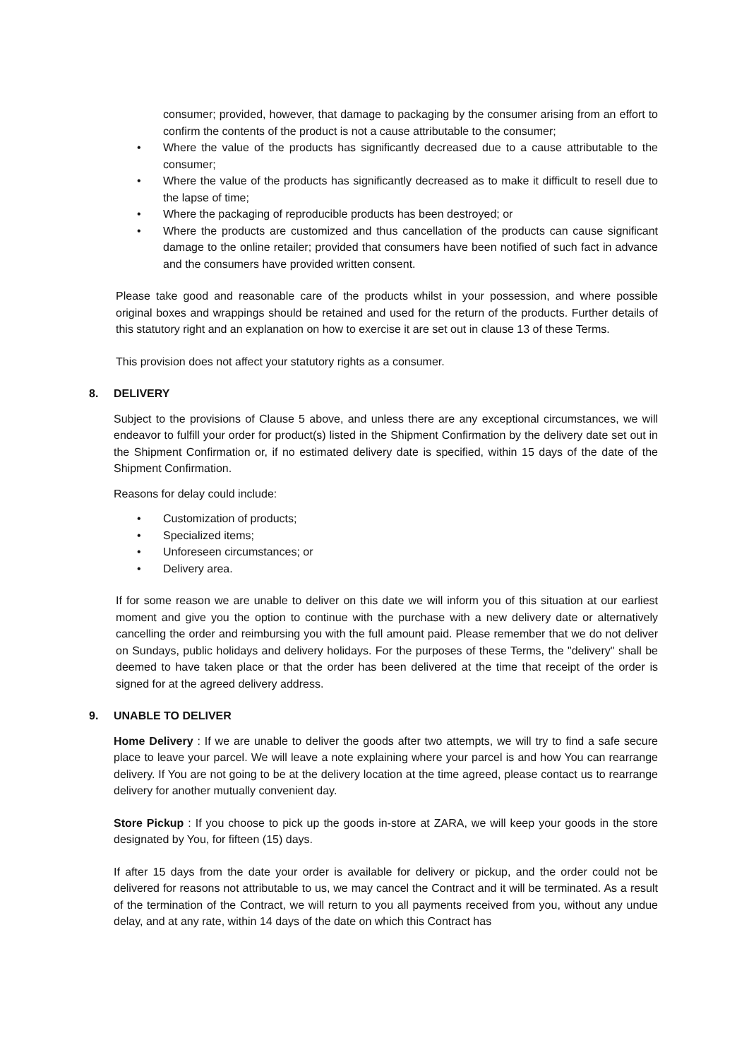consumer; provided, however, that damage to packaging by the consumer arising from an effort to confirm the contents of the product is not a cause attributable to the consumer;
• Where the value of the products has significantly decreased due to a cause attributable to the consumer;
• Where the value of the products has significantly decreased as to make it difficult to resell due to the lapse of time;
• Where the packaging of reproducible products has been destroyed; or
• Where the products are customized and thus cancellation of the products can cause significant damage to the online retailer; provided that consumers have been notified of such fact in advance and the consumers have provided written consent.
Please take good and reasonable care of the products whilst in your possession, and where possible original boxes and wrappings should be retained and used for the return of the products. Further details of this statutory right and an explanation on how to exercise it are set out in clause 13 of these Terms.
This provision does not affect your statutory rights as a consumer.
8. DELIVERY
Subject to the provisions of Clause 5 above, and unless there are any exceptional circumstances, we will endeavor to fulfill your order for product(s) listed in the Shipment Confirmation by the delivery date set out in the Shipment Confirmation or, if no estimated delivery date is specified, within 15 days of the date of the Shipment Confirmation.
Reasons for delay could include:
• Customization of products;
• Specialized items;
• Unforeseen circumstances; or
• Delivery area.
If for some reason we are unable to deliver on this date we will inform you of this situation at our earliest moment and give you the option to continue with the purchase with a new delivery date or alternatively cancelling the order and reimbursing you with the full amount paid. Please remember that we do not deliver on Sundays, public holidays and delivery holidays. For the purposes of these Terms, the "delivery" shall be deemed to have taken place or that the order has been delivered at the time that receipt of the order is signed for at the agreed delivery address.
9. UNABLE TO DELIVER
Home Delivery : If we are unable to deliver the goods after two attempts, we will try to find a safe secure place to leave your parcel. We will leave a note explaining where your parcel is and how You can rearrange delivery. If You are not going to be at the delivery location at the time agreed, please contact us to rearrange delivery for another mutually convenient day.
Store Pickup : If you choose to pick up the goods in-store at ZARA, we will keep your goods in the store designated by You, for fifteen (15) days.
If after 15 days from the date your order is available for delivery or pickup, and the order could not be delivered for reasons not attributable to us, we may cancel the Contract and it will be terminated. As a result of the termination of the Contract, we will return to you all payments received from you, without any undue delay, and at any rate, within 14 days of the date on which this Contract has